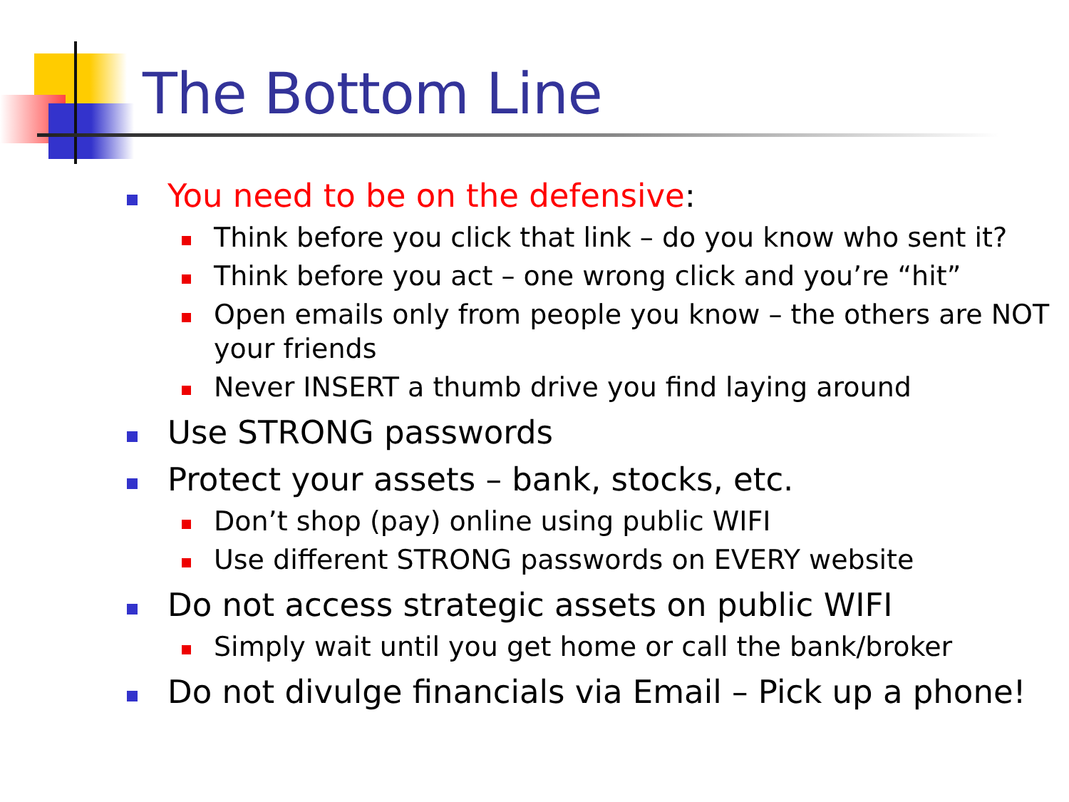The Bottom Line
You need to be on the defensive:
Think before you click that link – do you know who sent it?
Think before you act – one wrong click and you’re “hit”
Open emails only from people you know – the others are NOT your friends
Never INSERT a thumb drive you find laying around
Use STRONG passwords
Protect your assets – bank, stocks, etc.
Don’t shop (pay) online using public WIFI
Use different STRONG passwords on EVERY website
Do not access strategic assets on public WIFI
Simply wait until you get home or call the bank/broker
Do not divulge financials via Email – Pick up a phone!